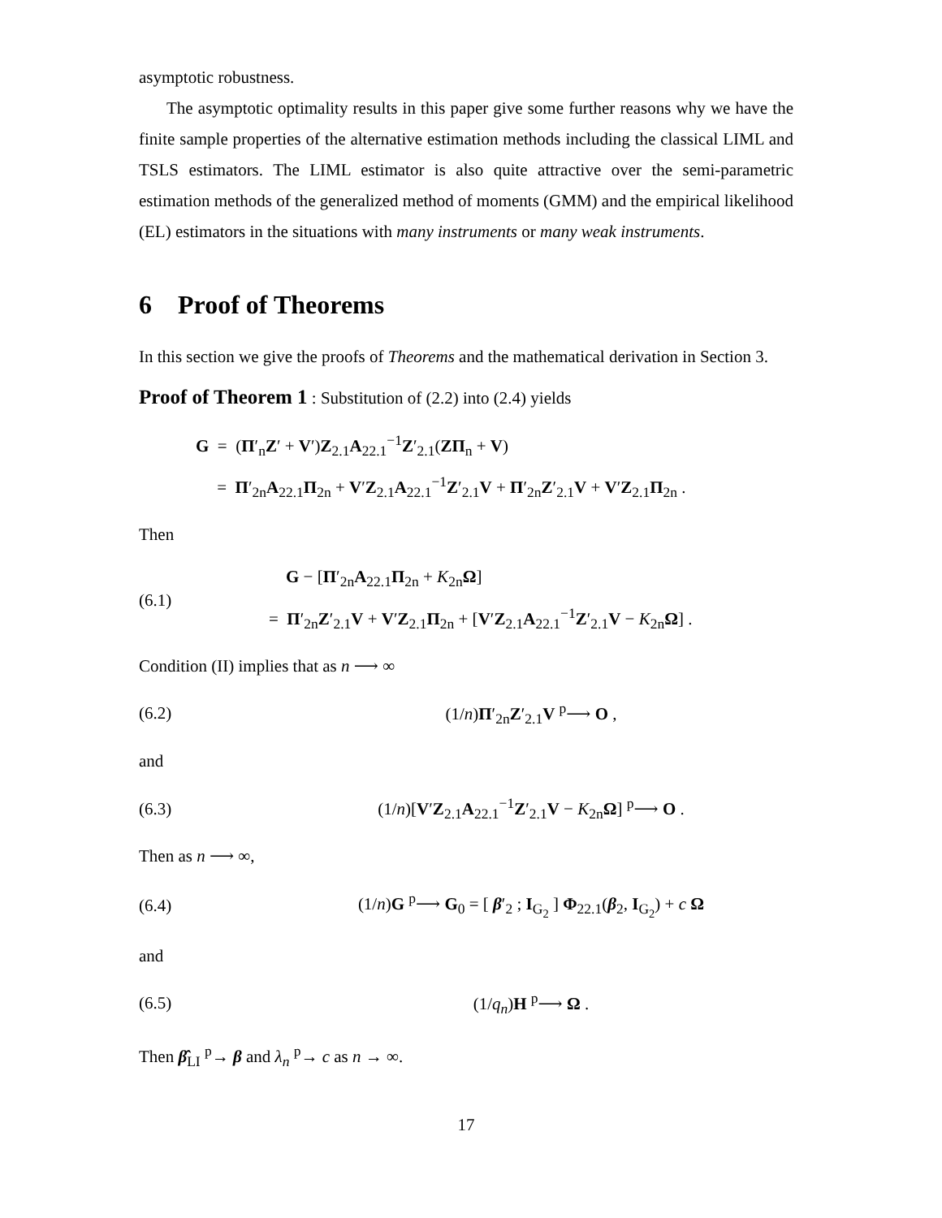asymptotic robustness.
The asymptotic optimality results in this paper give some further reasons why we have the finite sample properties of the alternative estimation methods including the classical LIML and TSLS estimators. The LIML estimator is also quite attractive over the semi-parametric estimation methods of the generalized method of moments (GMM) and the empirical likelihood (EL) estimators in the situations with many instruments or many weak instruments.
6 Proof of Theorems
In this section we give the proofs of Theorems and the mathematical derivation in Section 3.
Proof of Theorem 1 : Substitution of (2.2) into (2.4) yields
G = (Π′<sub>n</sub>Z′ + V′)Z<sub>2.1</sub>A<sub>22.1</sub><sup>−1</sup>Z′<sub>2.1</sub>(ZΠ<sub>n</sub> + V)
= Π′<sub>2n</sub>A<sub>22.1</sub>Π<sub>2n</sub> + V′Z<sub>2.1</sub>A<sub>22.1</sub><sup>−1</sup>Z′<sub>2.1</sub>V + Π′<sub>2n</sub>Z′<sub>2.1</sub>V + V′Z<sub>2.1</sub>Π<sub>2n</sub> .
Then
(6.1)
G − [Π′<sub>2n</sub>A<sub>22.1</sub>Π<sub>2n</sub> + K<sub>2n</sub>Ω]
= Π′<sub>2n</sub>Z′<sub>2.1</sub>V + V′Z<sub>2.1</sub>Π<sub>2n</sub> + [V′Z<sub>2.1</sub>A<sub>22.1</sub><sup>−1</sup>Z′<sub>2.1</sub>V − K<sub>2n</sub>Ω] .
Condition (II) implies that as n ⟶ ∞
(6.2) (1/n)Π′<sub>2n</sub>Z′<sub>2.1</sub>V <sup>p</sup>⟶ O ,
and
(6.3)
(1/n)[V′Z<sub>2.1</sub>A<sub>22.1</sub><sup>−1</sup>Z′<sub>2.1</sub>V − K<sub>2n</sub>Ω] <sup>p</sup>⟶ O .
Then as n ⟶ ∞,
(6.4)
(1/n)G <sup>p</sup>⟶ G<sub>0</sub> = [ β′<sub>2</sub> ; I<sub>G<sub>2</sub></sub> ] Φ<sub>22.1</sub>(β<sub>2</sub>, I<sub>G<sub>2</sub></sub>) + c Ω
and
(6.5) (1/q<sub>n</sub>)H <sup>p</sup>⟶ Ω .
Then β̂<sub>LI</sub> <sup>p</sup>→ β and λ<sub>n</sub> <sup>p</sup>→ c as n → ∞.
17